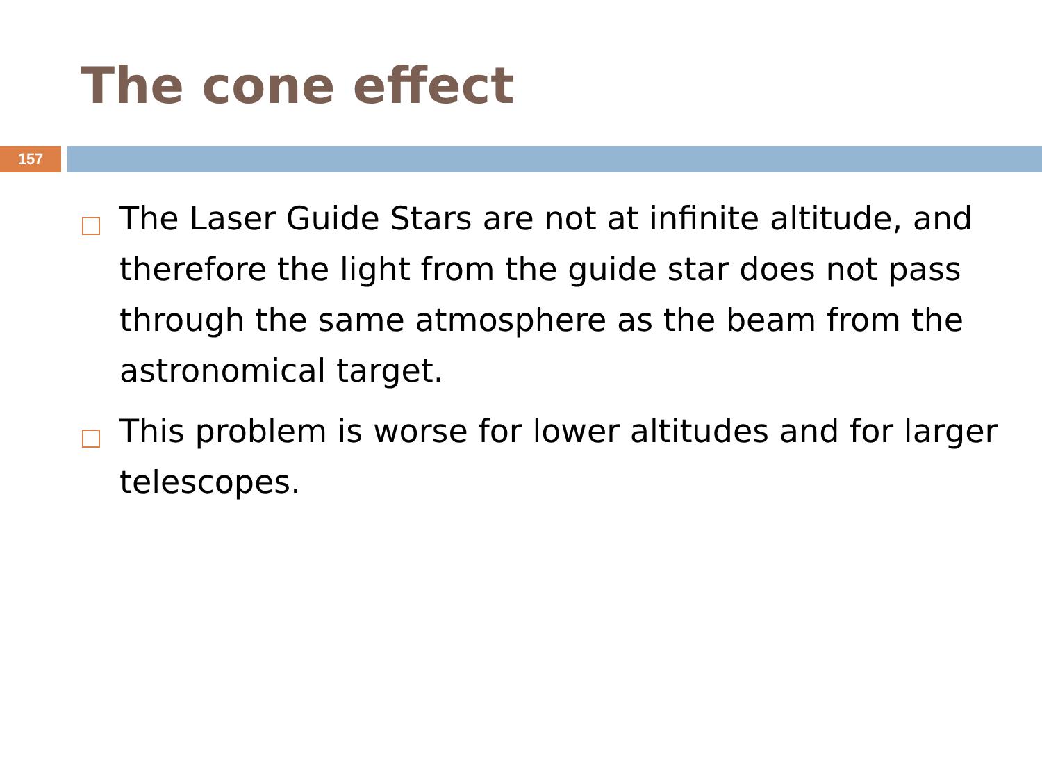The cone effect
157
The Laser Guide Stars are not at infinite altitude, and therefore the light from the guide star does not pass through the same atmosphere as the beam from the astronomical target.
This problem is worse for lower altitudes and for larger telescopes.